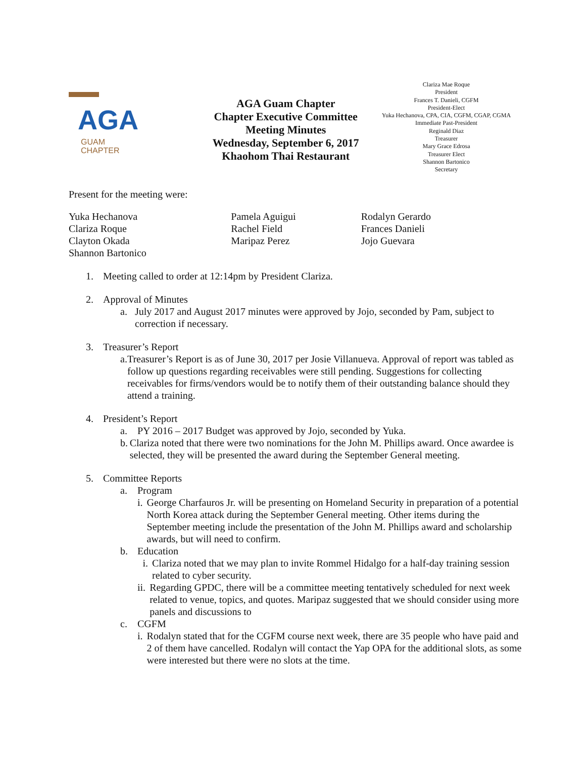AGA
GUAM
CHAPTER
AGA Guam Chapter
Chapter Executive Committee
Meeting Minutes
Wednesday, September 6, 2017
Khaohom Thai Restaurant
Clariza Mae Roque
President
Frances T. Danieli, CGFM
President-Elect
Yuka Hechanova, CPA, CIA, CGFM, CGAP, CGMA
Immediate Past-President
Reginald Diaz
Treasurer
Mary Grace Edrosa
Treasurer Elect
Shannon Bartonico
Secretary
Present for the meeting were:
Yuka Hechanova
Clariza Roque
Clayton Okada
Shannon Bartonico
Pamela Aguigui
Rachel Field
Maripaz Perez
Rodalyn Gerardo
Frances Danieli
Jojo Guevara
1. Meeting called to order at 12:14pm by President Clariza.
2. Approval of Minutes
a. July 2017 and August 2017 minutes were approved by Jojo, seconded by Pam, subject to correction if necessary.
3. Treasurer’s Report
a. Treasurer’s Report is as of June 30, 2017 per Josie Villanueva. Approval of report was tabled as follow up questions regarding receivables were still pending. Suggestions for collecting receivables for firms/vendors would be to notify them of their outstanding balance should they attend a training.
4. President’s Report
a. PY 2016 – 2017 Budget was approved by Jojo, seconded by Yuka.
b. Clariza noted that there were two nominations for the John M. Phillips award. Once awardee is selected, they will be presented the award during the September General meeting.
5. Committee Reports
a. Program
i. George Charfauros Jr. will be presenting on Homeland Security in preparation of a potential North Korea attack during the September General meeting. Other items during the September meeting include the presentation of the John M. Phillips award and scholarship awards, but will need to confirm.
b. Education
i. Clariza noted that we may plan to invite Rommel Hidalgo for a half-day training session related to cyber security.
ii. Regarding GPDC, there will be a committee meeting tentatively scheduled for next week related to venue, topics, and quotes. Maripaz suggested that we should consider using more panels and discussions to
c. CGFM
i. Rodalyn stated that for the CGFM course next week, there are 35 people who have paid and 2 of them have cancelled. Rodalyn will contact the Yap OPA for the additional slots, as some were interested but there were no slots at the time.